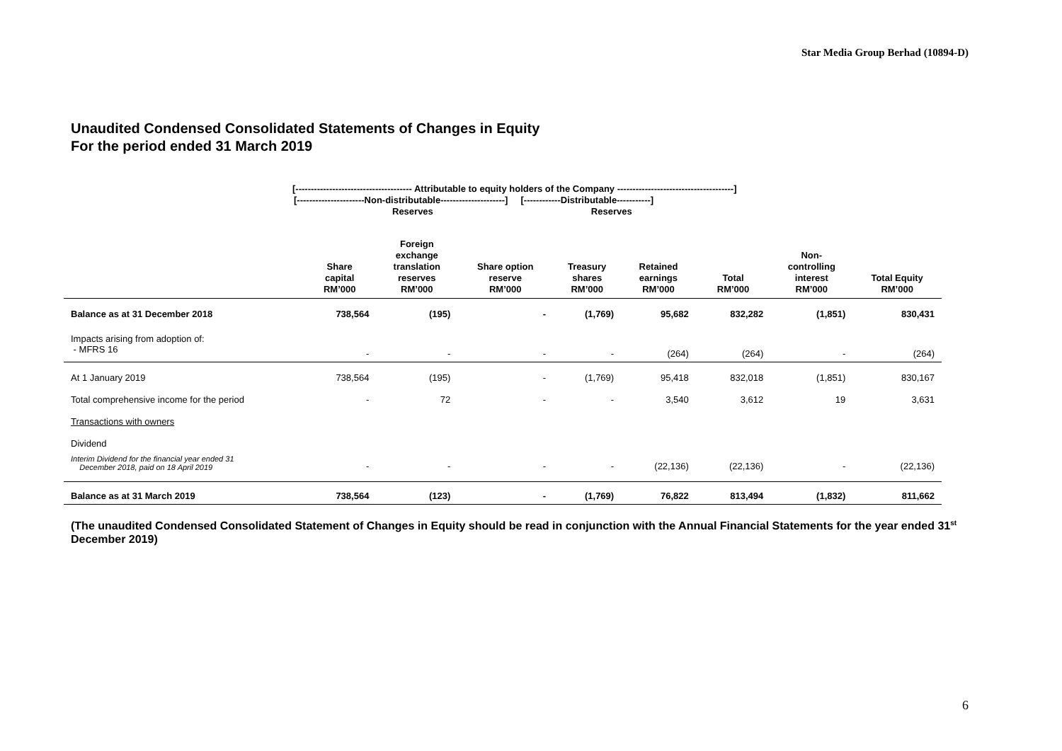Star Media Group Berhad (10894-D)
Unaudited Condensed Consolidated Statements of Changes in Equity
For the period ended 31 March 2019
[-------------------------------------- Attributable to equity holders of the Company --------------------------------------]
[----------------------Non-distributable---------------------] [------------Distributable-----------]
Reserves Reserves
| | Share capital RM’000 | Foreign exchange translation reserves RM’000 | Share option reserve RM’000 | Treasury shares RM’000 | Retained earnings RM’000 | Total RM’000 | Non- controlling interest RM’000 | Total Equity RM’000 |
| --- | --- | --- | --- | --- | --- | --- | --- | --- |
| Balance as at 31 December 2018 | 738,564 | (195) | - | (1,769) | 95,682 | 832,282 | (1,851) | 830,431 |
| Impacts arising from adoption of: - MFRS 16 | - | - | - | - | (264) | (264) | - | (264) |
| At 1 January 2019 | 738,564 | (195) | - | (1,769) | 95,418 | 832,018 | (1,851) | 830,167 |
| Total comprehensive income for the period | - | 72 | - | - | 3,540 | 3,612 | 19 | 3,631 |
| Transactions with owners | | | | | | | | |
| Dividend | | | | | | | | |
| Interim Dividend for the financial year ended 31 December 2018, paid on 18 April 2019 | - | - | - | - | (22,136) | (22,136) | - | (22,136) |
| Balance as at 31 March 2019 | 738,564 | (123) | - | (1,769) | 76,822 | 813,494 | (1,832) | 811,662 |
(The unaudited Condensed Consolidated Statement of Changes in Equity should be read in conjunction with the Annual Financial Statements for the year ended 31<sup>st</sup> December 2019)
6